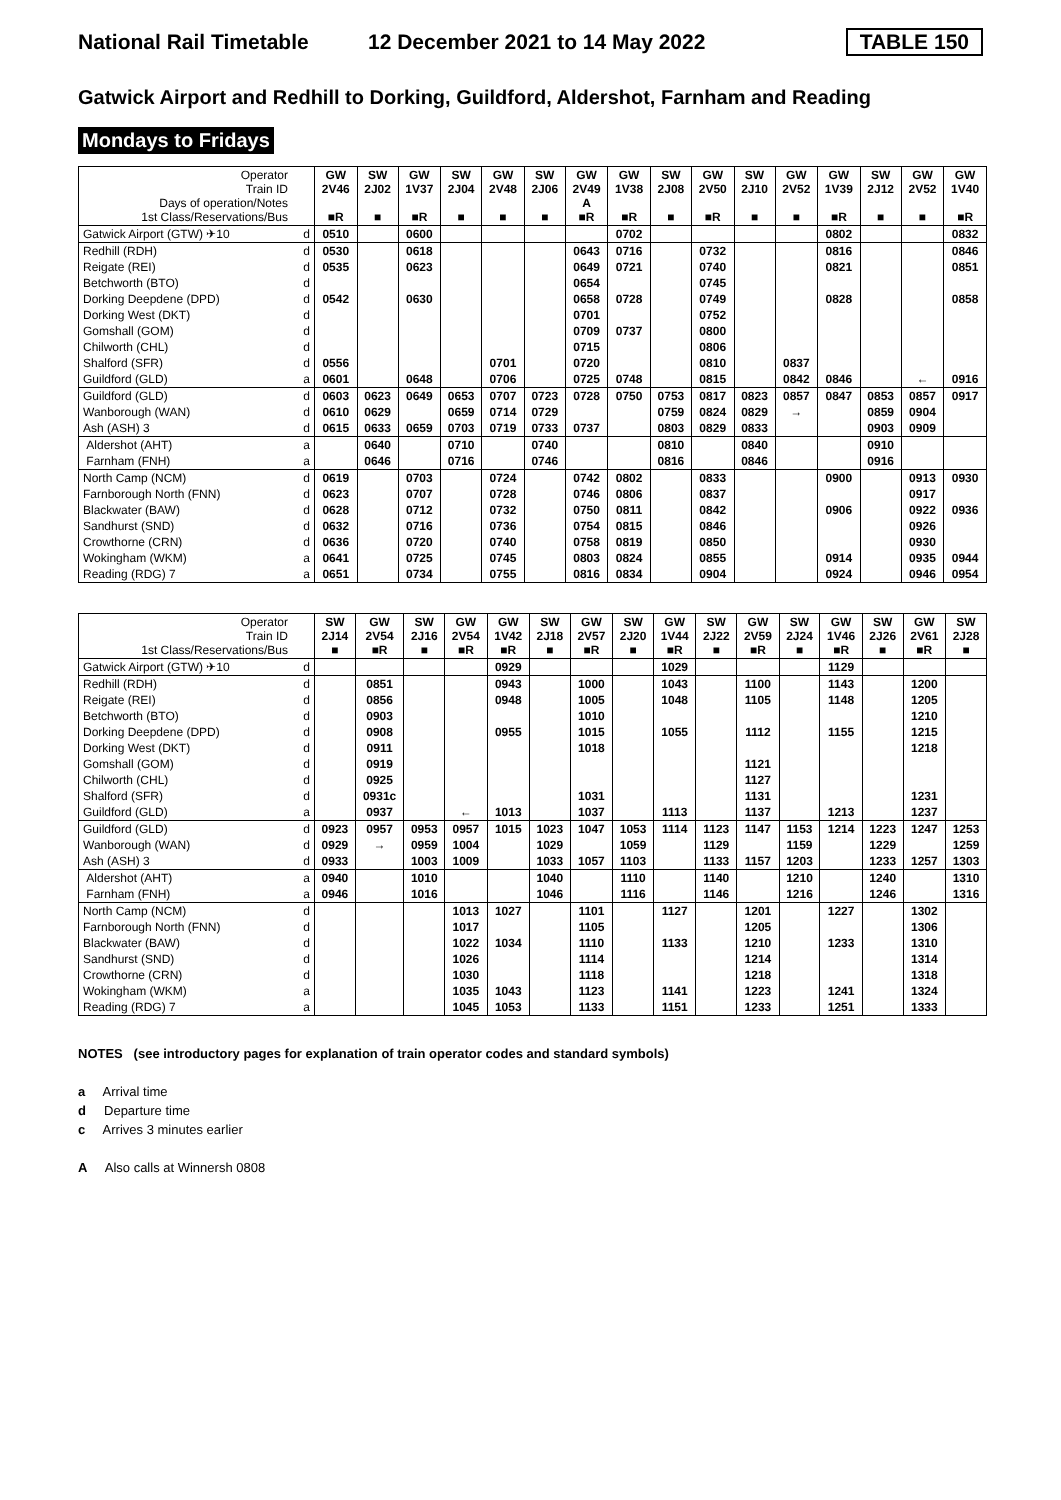National Rail Timetable 12 December 2021 to 14 May 2022 TABLE 150
Gatwick Airport and Redhill to Dorking, Guildford, Aldershot, Farnham and Reading
Mondays to Fridays
| Operator Train ID Days of operation/Notes 1st Class/Reservations/Bus | | GW 2V46 ■R | SW 2J02 ■ | GW 1V37 ■R | SW 2J04 ■ | GW 2V48 ■ | SW 2J06 ■ | GW 2V49 A ■R | GW 1V38 ■R | SW 2J08 ■ | GW 2V50 ■R | SW 2J10 ■ | GW 2V52 ■ | GW 1V39 ■R | SW 2J12 ■ | GW 2V52 ■ | GW 1V40 ■R |
| Gatwick Airport (GTW) ✈10 | d | 0510 | | 0600 | | | | | 0702 | | | | | 0802 | | | 0832 |
| Redhill (RDH) | d | 0530 | | 0618 | | | | 0643 | 0716 | | 0732 | | | 0816 | | | 0846 |
| Reigate (REI) | d | 0535 | | 0623 | | | | 0649 | 0721 | | 0740 | | | 0821 | | | 0851 |
| Betchworth (BTO) | d | | | | | | | 0654 | | | 0745 | | | | | | |
| Dorking Deepdene (DPD) | d | 0542 | | 0630 | | | | 0658 | 0728 | | 0749 | | | 0828 | | | 0858 |
| Dorking West (DKT) | d | | | | | | | 0701 | | | 0752 | | | | | | |
| Gomshall (GOM) | d | | | | | | | 0709 | 0737 | | 0800 | | | | | | |
| Chilworth (CHL) | d | | | | | | | 0715 | | | 0806 | | | | | | |
| Shalford (SFR) | d | 0556 | | | | 0701 | | 0720 | | | 0810 | | 0837 | | | | |
| Guildford (GLD) | a | 0601 | | 0648 | | 0706 | | 0725 | 0748 | | 0815 | | 0842 | 0846 | | ← | 0916 |
| Guildford (GLD) | d | 0603 | 0623 | 0649 | 0653 | 0707 | 0723 | 0728 | 0750 | 0753 | 0817 | 0823 | 0857 | 0847 | 0853 | 0857 | 0917 |
| Wanborough (WAN) | d | 0610 | 0629 | | 0659 | 0714 | 0729 | | | 0759 | 0824 | 0829 | → | | 0859 | 0904 | |
| Ash (ASH) 3 | d | 0615 | 0633 | 0659 | 0703 | 0719 | 0733 | 0737 | | 0803 | 0829 | 0833 | | | 0903 | 0909 | |
| Aldershot (AHT) | a | | 0640 | | 0710 | | 0740 | | | 0810 | | 0840 | | | 0910 | | |
| Farnham (FNH) | a | | 0646 | | 0716 | | 0746 | | | 0816 | | 0846 | | | 0916 | | |
| North Camp (NCM) | d | 0619 | | 0703 | | 0724 | | 0742 | 0802 | | 0833 | | | 0900 | | 0913 | 0930 |
| Farnborough North (FNN) | d | 0623 | | 0707 | | 0728 | | 0746 | 0806 | | 0837 | | | | | 0917 | |
| Blackwater (BAW) | d | 0628 | | 0712 | | 0732 | | 0750 | 0811 | | 0842 | | | 0906 | | 0922 | 0936 |
| Sandhurst (SND) | d | 0632 | | 0716 | | 0736 | | 0754 | 0815 | | 0846 | | | | | 0926 | |
| Crowthorne (CRN) | d | 0636 | | 0720 | | 0740 | | 0758 | 0819 | | 0850 | | | | | 0930 | |
| Wokingham (WKM) | a | 0641 | | 0725 | | 0745 | | 0803 | 0824 | | 0855 | | | 0914 | | 0935 | 0944 |
| Reading (RDG) 7 | a | 0651 | | 0734 | | 0755 | | 0816 | 0834 | | 0904 | | | 0924 | | 0946 | 0954 |
| Operator Train ID 1st Class/Reservations/Bus | | SW 2J14 ■ | GW 2V54 ■R | SW 2J16 ■ | GW 2V54 ■R | GW 1V42 ■R | SW 2J18 ■ | GW 2V57 ■R | SW 2J20 ■ | GW 1V44 ■R | SW 2J22 ■ | GW 2V59 ■R | SW 2J24 ■ | GW 1V46 ■R | SW 2J26 ■ | GW 2V61 ■R | SW 2J28 ■ |
| Gatwick Airport (GTW) ✈10 | d | | | | | 0929 | | | | 1029 | | | | 1129 | | | |
| Redhill (RDH) | d | | 0851 | | | 0943 | | 1000 | | 1043 | | 1100 | | 1143 | | 1200 | |
| Reigate (REI) | d | | 0856 | | | 0948 | | 1005 | | 1048 | | 1105 | | 1148 | | 1205 | |
| Betchworth (BTO) | d | | 0903 | | | | | 1010 | | | | | | | | 1210 | |
| Dorking Deepdene (DPD) | d | | 0908 | | | 0955 | | 1015 | | 1055 | | 1112 | | 1155 | | 1215 | |
| Dorking West (DKT) | d | | 0911 | | | | | 1018 | | | | | | | | 1218 | |
| Gomshall (GOM) | d | | 0919 | | | | | | | | | 1121 | | | | | |
| Chilworth (CHL) | d | | 0925 | | | | | | | | | 1127 | | | | | |
| Shalford (SFR) | d | | 0931c | | | | | 1031 | | | | 1131 | | | | 1231 | |
| Guildford (GLD) | a | | 0937 | | ← | 1013 | | 1037 | | 1113 | | 1137 | | 1213 | | 1237 | |
| Guildford (GLD) | d | 0923 | 0957 | 0953 | 0957 | 1015 | 1023 | 1047 | 1053 | 1114 | 1123 | 1147 | 1153 | 1214 | 1223 | 1247 | 1253 |
| Wanborough (WAN) | d | 0929 | → | 0959 | 1004 | | 1029 | | 1059 | | 1129 | | 1159 | | 1229 | | 1259 |
| Ash (ASH) 3 | d | 0933 | | 1003 | 1009 | | 1033 | 1057 | 1103 | | 1133 | 1157 | 1203 | | 1233 | 1257 | 1303 |
| Aldershot (AHT) | a | 0940 | | 1010 | | | 1040 | | 1110 | | 1140 | | 1210 | | 1240 | | 1310 |
| Farnham (FNH) | a | 0946 | | 1016 | | | 1046 | | 1116 | | 1146 | | 1216 | | 1246 | | 1316 |
| North Camp (NCM) | d | | | | 1013 | 1027 | | 1101 | | 1127 | | 1201 | | 1227 | | 1302 | |
| Farnborough North (FNN) | d | | | | 1017 | | | 1105 | | | | 1205 | | | | 1306 | |
| Blackwater (BAW) | d | | | | 1022 | 1034 | | 1110 | | 1133 | | 1210 | | 1233 | | 1310 | |
| Sandhurst (SND) | d | | | | 1026 | | | 1114 | | | | 1214 | | | | 1314 | |
| Crowthorne (CRN) | d | | | | 1030 | | | 1118 | | | | 1218 | | | | 1318 | |
| Wokingham (WKM) | a | | | | 1035 | 1043 | | 1123 | | 1141 | | 1223 | | 1241 | | 1324 | |
| Reading (RDG) 7 | a | | | | 1045 | 1053 | | 1133 | | 1151 | | 1233 | | 1251 | | 1333 | |
NOTES (see introductory pages for explanation of train operator codes and standard symbols)
a Arrival time
d Departure time
c Arrives 3 minutes earlier
A Also calls at Winnersh 0808